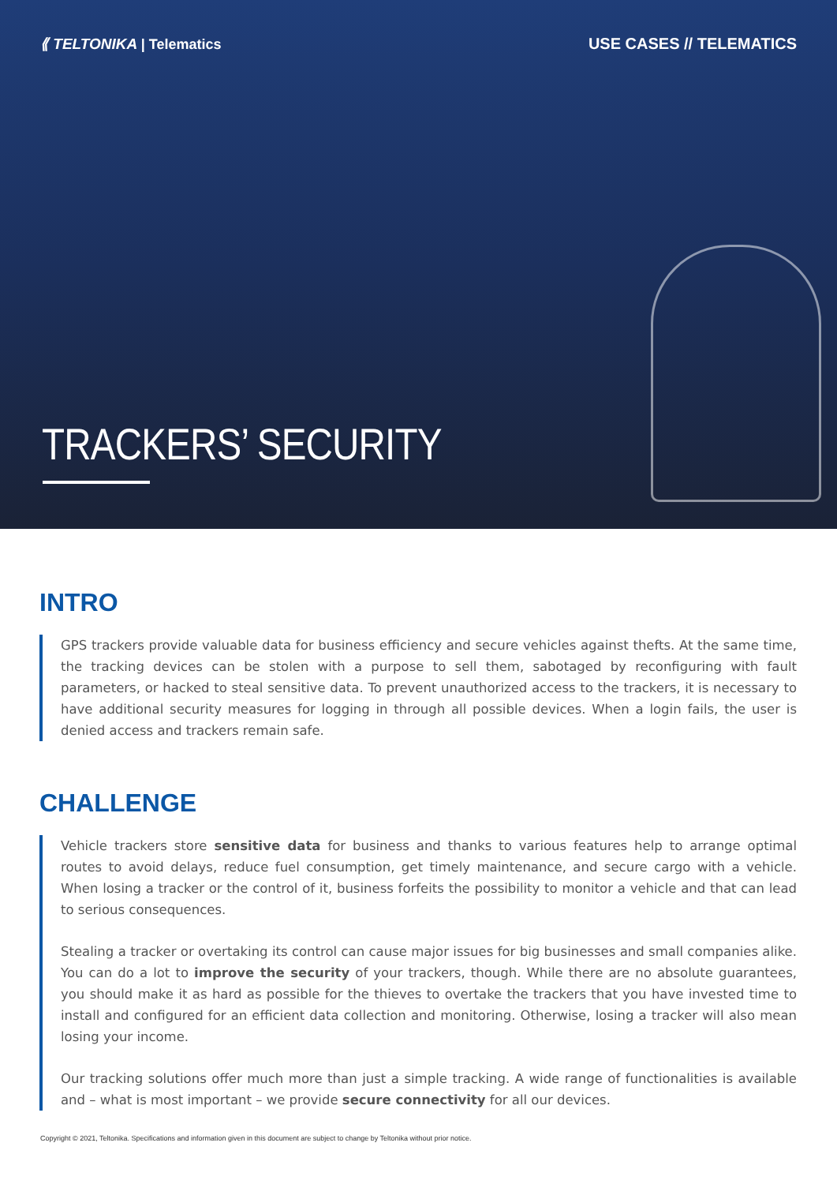⟪ TELTONIKA | Telematics USE CASES // TELEMATICS
TRACKERS’ SECURITY
INTRO
GPS trackers provide valuable data for business efficiency and secure vehicles against thefts. At the same time, the tracking devices can be stolen with a purpose to sell them, sabotaged by reconfiguring with fault parameters, or hacked to steal sensitive data. To prevent unauthorized access to the trackers, it is necessary to have additional security measures for logging in through all possible devices. When a login fails, the user is denied access and trackers remain safe.
CHALLENGE
Vehicle trackers store sensitive data for business and thanks to various features help to arrange optimal routes to avoid delays, reduce fuel consumption, get timely maintenance, and secure cargo with a vehicle. When losing a tracker or the control of it, business forfeits the possibility to monitor a vehicle and that can lead to serious consequences.
Stealing a tracker or overtaking its control can cause major issues for big businesses and small companies alike. You can do a lot to improve the security of your trackers, though. While there are no absolute guarantees, you should make it as hard as possible for the thieves to overtake the trackers that you have invested time to install and configured for an efficient data collection and monitoring. Otherwise, losing a tracker will also mean losing your income.
Our tracking solutions offer much more than just a simple tracking. A wide range of functionalities is available and – what is most important – we provide secure connectivity for all our devices.
Copyright © 2021, Teltonika. Specifications and information given in this document are subject to change by Teltonika without prior notice.